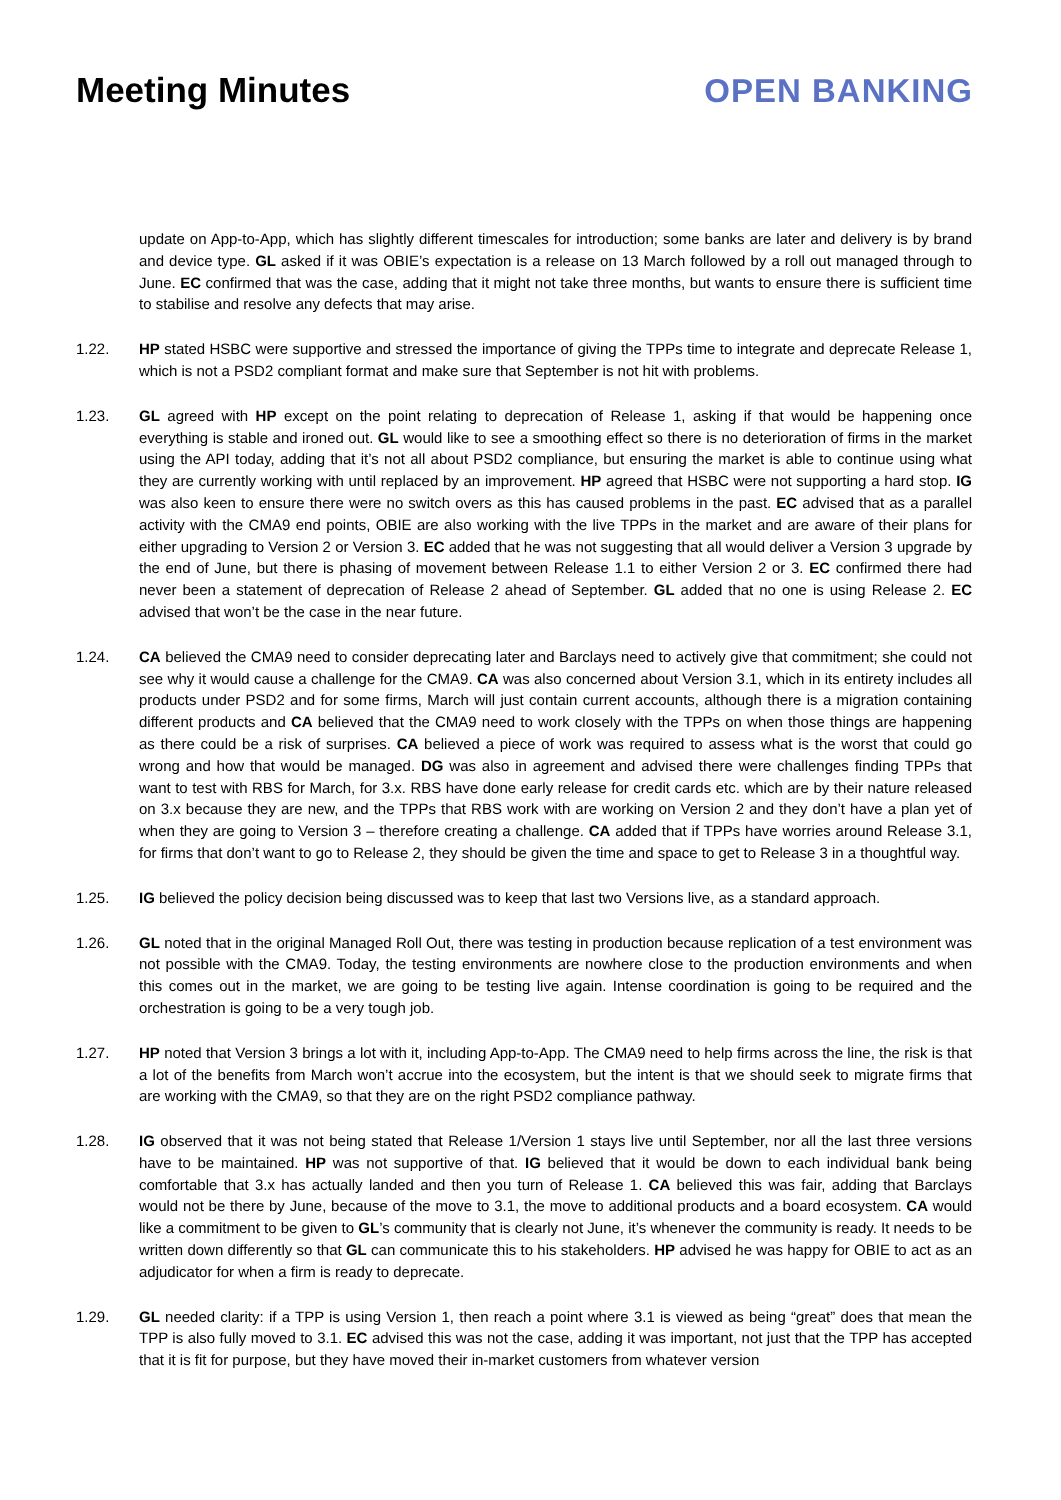Meeting Minutes OPEN BANKING
update on App-to-App, which has slightly different timescales for introduction; some banks are later and delivery is by brand and device type. GL asked if it was OBIE’s expectation is a release on 13 March followed by a roll out managed through to June. EC confirmed that was the case, adding that it might not take three months, but wants to ensure there is sufficient time to stabilise and resolve any defects that may arise.
1.22. HP stated HSBC were supportive and stressed the importance of giving the TPPs time to integrate and deprecate Release 1, which is not a PSD2 compliant format and make sure that September is not hit with problems.
1.23. GL agreed with HP except on the point relating to deprecation of Release 1, asking if that would be happening once everything is stable and ironed out. GL would like to see a smoothing effect so there is no deterioration of firms in the market using the API today, adding that it’s not all about PSD2 compliance, but ensuring the market is able to continue using what they are currently working with until replaced by an improvement. HP agreed that HSBC were not supporting a hard stop. IG was also keen to ensure there were no switch overs as this has caused problems in the past. EC advised that as a parallel activity with the CMA9 end points, OBIE are also working with the live TPPs in the market and are aware of their plans for either upgrading to Version 2 or Version 3. EC added that he was not suggesting that all would deliver a Version 3 upgrade by the end of June, but there is phasing of movement between Release 1.1 to either Version 2 or 3. EC confirmed there had never been a statement of deprecation of Release 2 ahead of September. GL added that no one is using Release 2. EC advised that won’t be the case in the near future.
1.24. CA believed the CMA9 need to consider deprecating later and Barclays need to actively give that commitment; she could not see why it would cause a challenge for the CMA9. CA was also concerned about Version 3.1, which in its entirety includes all products under PSD2 and for some firms, March will just contain current accounts, although there is a migration containing different products and CA believed that the CMA9 need to work closely with the TPPs on when those things are happening as there could be a risk of surprises. CA believed a piece of work was required to assess what is the worst that could go wrong and how that would be managed. DG was also in agreement and advised there were challenges finding TPPs that want to test with RBS for March, for 3.x. RBS have done early release for credit cards etc. which are by their nature released on 3.x because they are new, and the TPPs that RBS work with are working on Version 2 and they don’t have a plan yet of when they are going to Version 3 – therefore creating a challenge. CA added that if TPPs have worries around Release 3.1, for firms that don’t want to go to Release 2, they should be given the time and space to get to Release 3 in a thoughtful way.
1.25. IG believed the policy decision being discussed was to keep that last two Versions live, as a standard approach.
1.26. GL noted that in the original Managed Roll Out, there was testing in production because replication of a test environment was not possible with the CMA9. Today, the testing environments are nowhere close to the production environments and when this comes out in the market, we are going to be testing live again. Intense coordination is going to be required and the orchestration is going to be a very tough job.
1.27. HP noted that Version 3 brings a lot with it, including App-to-App. The CMA9 need to help firms across the line, the risk is that a lot of the benefits from March won’t accrue into the ecosystem, but the intent is that we should seek to migrate firms that are working with the CMA9, so that they are on the right PSD2 compliance pathway.
1.28. IG observed that it was not being stated that Release 1/Version 1 stays live until September, nor all the last three versions have to be maintained. HP was not supportive of that. IG believed that it would be down to each individual bank being comfortable that 3.x has actually landed and then you turn of Release 1. CA believed this was fair, adding that Barclays would not be there by June, because of the move to 3.1, the move to additional products and a board ecosystem. CA would like a commitment to be given to GL’s community that is clearly not June, it’s whenever the community is ready. It needs to be written down differently so that GL can communicate this to his stakeholders. HP advised he was happy for OBIE to act as an adjudicator for when a firm is ready to deprecate.
1.29. GL needed clarity: if a TPP is using Version 1, then reach a point where 3.1 is viewed as being “great” does that mean the TPP is also fully moved to 3.1. EC advised this was not the case, adding it was important, not just that the TPP has accepted that it is fit for purpose, but they have moved their in-market customers from whatever version